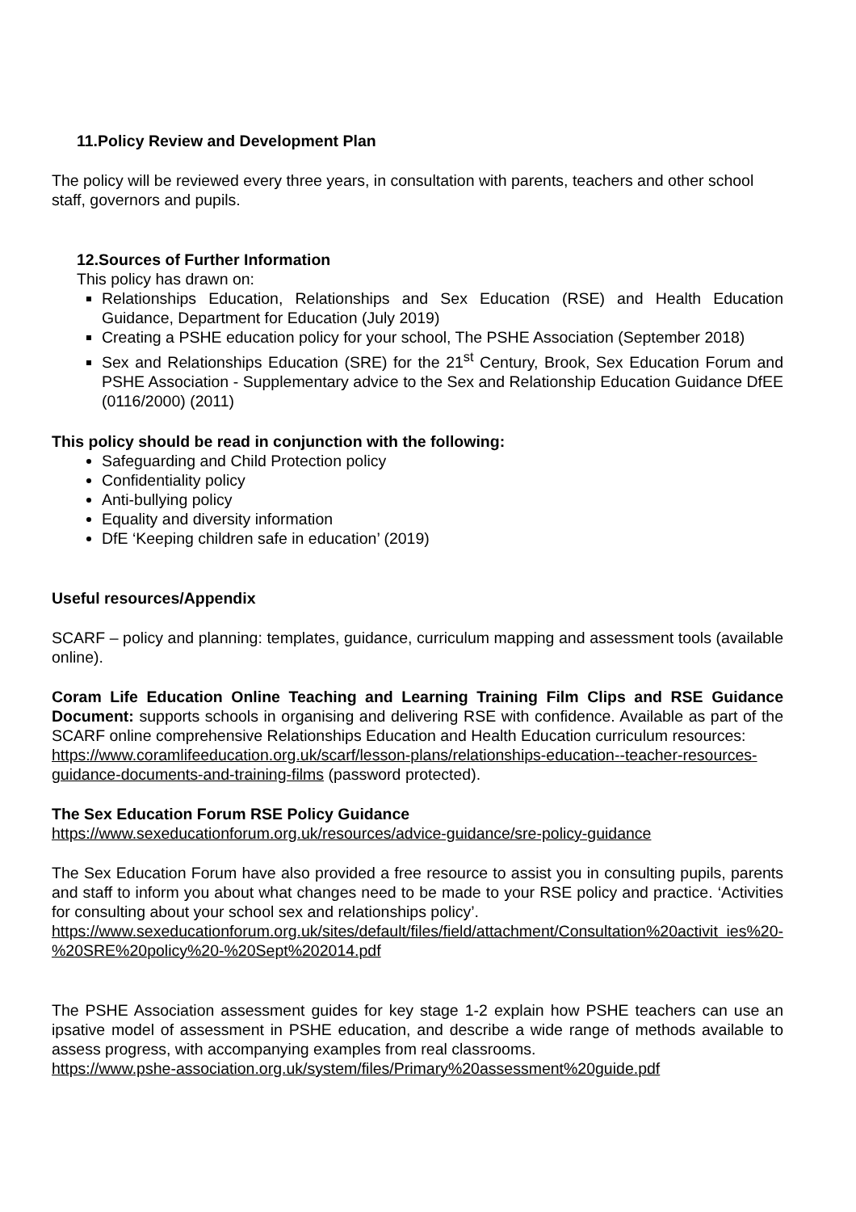11.Policy Review and Development Plan
The policy will be reviewed every three years, in consultation with parents, teachers and other school staff, governors and pupils.
12.Sources of Further Information
This policy has drawn on:
Relationships Education, Relationships and Sex Education (RSE) and Health Education Guidance, Department for Education (July 2019)
Creating a PSHE education policy for your school, The PSHE Association (September 2018)
Sex and Relationships Education (SRE) for the 21<sup>st</sup> Century, Brook, Sex Education Forum and PSHE Association - Supplementary advice to the Sex and Relationship Education Guidance DfEE (0116/2000) (2011)
This policy should be read in conjunction with the following:
Safeguarding and Child Protection policy
Confidentiality policy
Anti-bullying policy
Equality and diversity information
DfE ‘Keeping children safe in education’ (2019)
Useful resources/Appendix
SCARF – policy and planning: templates, guidance, curriculum mapping and assessment tools (available online).
Coram Life Education Online Teaching and Learning Training Film Clips and RSE Guidance Document: supports schools in organising and delivering RSE with confidence. Available as part of the SCARF online comprehensive Relationships Education and Health Education curriculum resources:
https://www.coramlifeeducation.org.uk/scarf/lesson-plans/relationships-education--teacher-resources-guidance-documents-and-training-films (password protected).
The Sex Education Forum RSE Policy Guidance
https://www.sexeducationforum.org.uk/resources/advice-guidance/sre-policy-guidance
The Sex Education Forum have also provided a free resource to assist you in consulting pupils, parents and staff to inform you about what changes need to be made to your RSE policy and practice. ‘Activities for consulting about your school sex and relationships policy’.
https://www.sexeducationforum.org.uk/sites/default/files/field/attachment/Consultation%20activit ies%20-%20SRE%20policy%20-%20Sept%202014.pdf
The PSHE Association assessment guides for key stage 1-2 explain how PSHE teachers can use an ipsative model of assessment in PSHE education, and describe a wide range of methods available to assess progress, with accompanying examples from real classrooms.
https://www.pshe-association.org.uk/system/files/Primary%20assessment%20guide.pdf